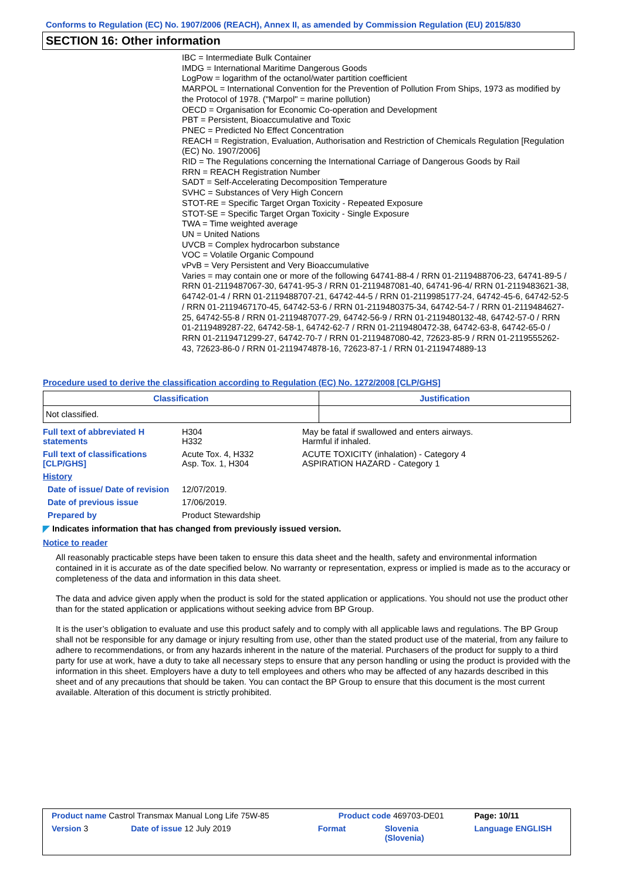Conforms to Regulation (EC) No. 1907/2006 (REACH), Annex II, as amended by Commission Regulation (EU) 2015/830
SECTION 16: Other information
IBC = Intermediate Bulk Container
IMDG = International Maritime Dangerous Goods
LogPow = logarithm of the octanol/water partition coefficient
MARPOL = International Convention for the Prevention of Pollution From Ships, 1973 as modified by the Protocol of 1978. ("Marpol" = marine pollution)
OECD = Organisation for Economic Co-operation and Development
PBT = Persistent, Bioaccumulative and Toxic
PNEC = Predicted No Effect Concentration
REACH = Registration, Evaluation, Authorisation and Restriction of Chemicals Regulation [Regulation (EC) No. 1907/2006]
RID = The Regulations concerning the International Carriage of Dangerous Goods by Rail
RRN = REACH Registration Number
SADT = Self-Accelerating Decomposition Temperature
SVHC = Substances of Very High Concern
STOT-RE = Specific Target Organ Toxicity - Repeated Exposure
STOT-SE = Specific Target Organ Toxicity - Single Exposure
TWA = Time weighted average
UN = United Nations
UVCB = Complex hydrocarbon substance
VOC = Volatile Organic Compound
vPvB = Very Persistent and Very Bioaccumulative
Varies = may contain one or more of the following 64741-88-4 / RRN 01-2119488706-23, 64741-89-5 / RRN 01-2119487067-30, 64741-95-3 / RRN 01-2119487081-40, 64741-96-4/ RRN 01-2119483621-38, 64742-01-4 / RRN 01-2119488707-21, 64742-44-5 / RRN 01-2119985177-24, 64742-45-6, 64742-52-5 / RRN 01-2119467170-45, 64742-53-6 / RRN 01-2119480375-34, 64742-54-7 / RRN 01-2119484627-25, 64742-55-8 / RRN 01-2119487077-29, 64742-56-9 / RRN 01-2119480132-48, 64742-57-0 / RRN 01-2119489287-22, 64742-58-1, 64742-62-7 / RRN 01-2119480472-38, 64742-63-8, 64742-65-0 / RRN 01-2119471299-27, 64742-70-7 / RRN 01-2119487080-42, 72623-85-9 / RRN 01-2119555262-43, 72623-86-0 / RRN 01-2119474878-16, 72623-87-1 / RRN 01-2119474889-13
Procedure used to derive the classification according to Regulation (EC) No. 1272/2008 [CLP/GHS]
| Classification | Justification |
| --- | --- |
| Not classified. | |
| Full text of abbreviated H statements | H304 H332 | May be fatal if swallowed and enters airways. Harmful if inhaled. |
| Full text of classifications [CLP/GHS] | Acute Tox. 4, H332 Asp. Tox. 1, H304 | ACUTE TOXICITY (inhalation) - Category 4 ASPIRATION HAZARD - Category 1 |
| History | | |
| Date of issue/ Date of revision | 12/07/2019. | |
| Date of previous issue | 17/06/2019. | |
| Prepared by | Product Stewardship | |
◤ Indicates information that has changed from previously issued version.
Notice to reader
All reasonably practicable steps have been taken to ensure this data sheet and the health, safety and environmental information contained in it is accurate as of the date specified below. No warranty or representation, express or implied is made as to the accuracy or completeness of the data and information in this data sheet.
The data and advice given apply when the product is sold for the stated application or applications. You should not use the product other than for the stated application or applications without seeking advice from BP Group.
It is the user’s obligation to evaluate and use this product safely and to comply with all applicable laws and regulations. The BP Group shall not be responsible for any damage or injury resulting from use, other than the stated product use of the material, from any failure to adhere to recommendations, or from any hazards inherent in the nature of the material. Purchasers of the product for supply to a third party for use at work, have a duty to take all necessary steps to ensure that any person handling or using the product is provided with the information in this sheet. Employers have a duty to tell employees and others who may be affected of any hazards described in this sheet and of any precautions that should be taken. You can contact the BP Group to ensure that this document is the most current available. Alteration of this document is strictly prohibited.
| Product name Castrol Transmax Manual Long Life 75W-85 | | Product code 469703-DE01 | | Page: 10/11 |
| Version 3 | Date of issue 12 July 2019 | Format | Slovenia (Slovenia) | Language ENGLISH |